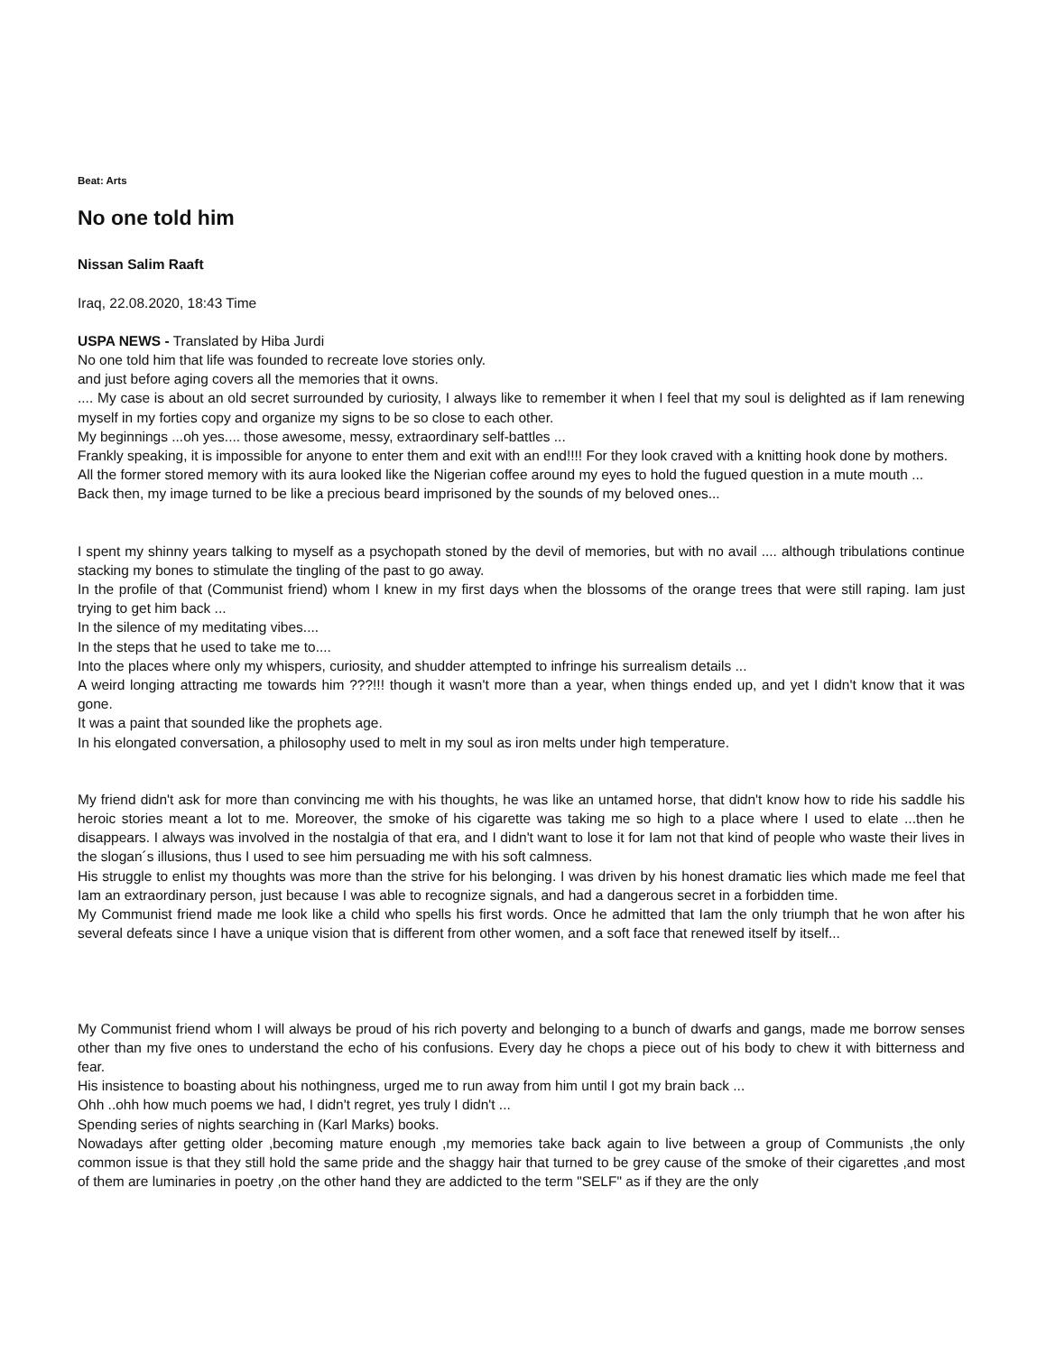Beat: Arts
No one told him
Nissan Salim Raaft
Iraq, 22.08.2020, 18:43 Time
USPA NEWS - Translated by Hiba Jurdi
No one told him that life was founded to recreate love stories only.
and just before aging covers all the memories that it owns.
.... My case is about an old secret surrounded by curiosity, I always like to remember it when I feel that my soul is delighted as if Iam renewing myself in my forties copy and organize my signs to be so close to each other.
My beginnings ...oh yes.... those awesome, messy, extraordinary self-battles ...
Frankly speaking, it is impossible for anyone to enter them and exit with an end!!!! For they look craved with a knitting hook done by mothers.
All the former stored memory with its aura looked like the Nigerian coffee around my eyes to hold the fugued question in a mute mouth ...
Back then, my image turned to be like a precious beard imprisoned by the sounds of my beloved ones...
I spent my shinny years talking to myself as a psychopath stoned by the devil of memories, but with no avail .... although tribulations continue stacking my bones to stimulate the tingling of the past to go away.
In the profile of that (Communist friend) whom I knew in my first days when the blossoms of the orange trees that were still raping. Iam just trying to get him back ...
In the silence of my meditating vibes....
In the steps that he used to take me to....
Into the places where only my whispers, curiosity, and shudder attempted to infringe his surrealism details ...
A weird longing attracting me towards him ???!!! though it wasn't more than a year, when things ended up, and yet I didn't know that it was gone.
It was a paint that sounded like the prophets age.
In his elongated conversation, a philosophy used to melt in my soul as iron melts under high temperature.
My friend didn't ask for more than convincing me with his thoughts, he was like an untamed horse, that didn't know how to ride his saddle his heroic stories meant a lot to me. Moreover, the smoke of his cigarette was taking me so high to a place where I used to elate ...then he disappears. I always was involved in the nostalgia of that era, and I didn't want to lose it for Iam not that kind of people who waste their lives in the slogan´s illusions, thus I used to see him persuading me with his soft calmness.
His struggle to enlist my thoughts was more than the strive for his belonging. I was driven by his honest dramatic lies which made me feel that Iam an extraordinary person, just because I was able to recognize signals, and had a dangerous secret in a forbidden time.
My Communist friend made me look like a child who spells his first words. Once he admitted that Iam the only triumph that he won after his several defeats since I have a unique vision that is different from other women, and a soft face that renewed itself by itself...
My Communist friend whom I will always be proud of his rich poverty and belonging to a bunch of dwarfs and gangs, made me borrow senses other than my five ones to understand the echo of his confusions. Every day he chops a piece out of his body to chew it with bitterness and fear.
His insistence to boasting about his nothingness, urged me to run away from him until I got my brain back ...
Ohh ..ohh how much poems we had, I didn't regret, yes truly I didn't ...
Spending series of nights searching in (Karl Marks) books.
Nowadays after getting older ,becoming mature enough ,my memories take back again to live between a group of Communists ,the only common issue is that they still hold the same pride and the shaggy hair that turned to be grey cause of the smoke of their cigarettes ,and most of them are luminaries in poetry ,on the other hand they are addicted to the term "SELF" as if they are the only